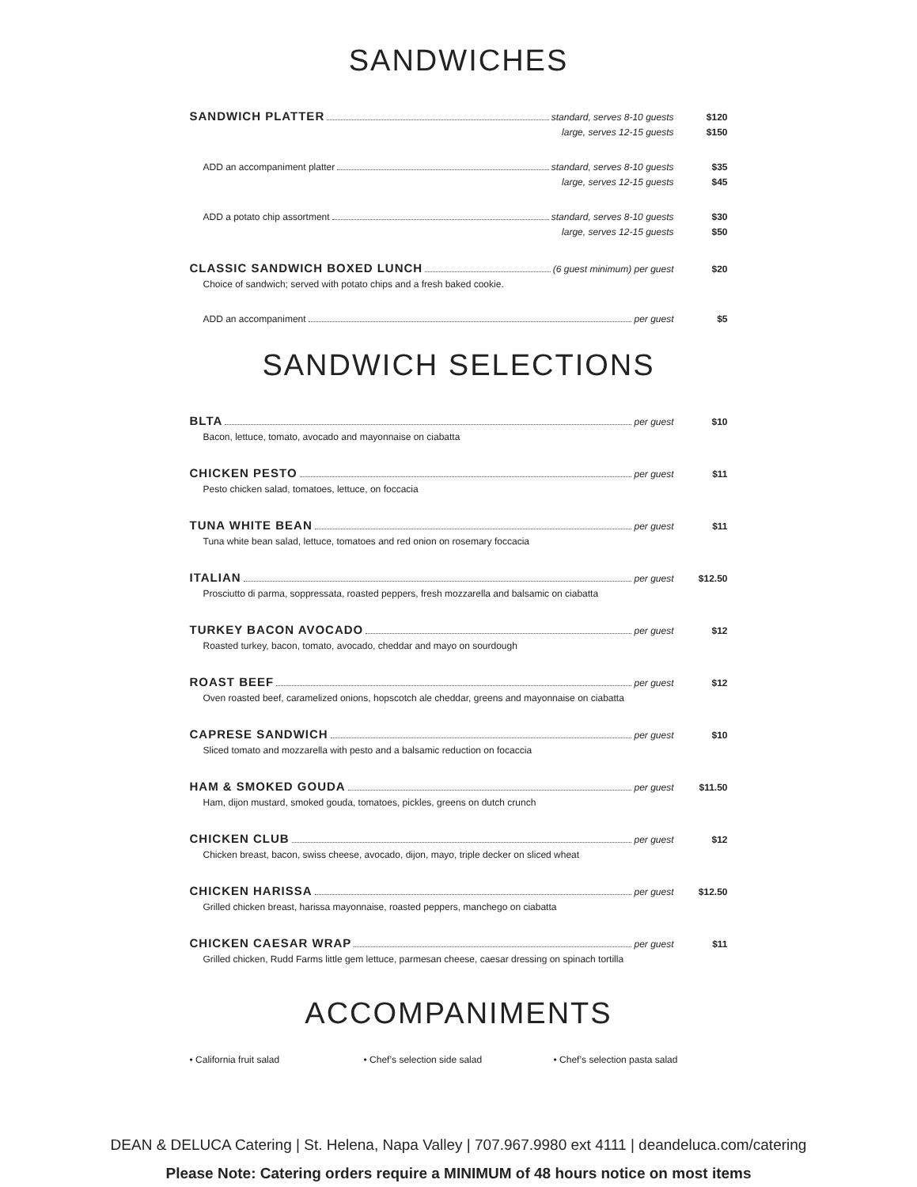SANDWICHES
SANDWICH PLATTER standard, serves 8-10 guests $120
large, serves 12-15 guests $150
ADD an accompaniment platter standard, serves 8-10 guests $35
large, serves 12-15 guests $45
ADD a potato chip assortment standard, serves 8-10 guests $30
large, serves 12-15 guests $50
CLASSIC SANDWICH BOXED LUNCH (6 guest minimum) per guest $20
Choice of sandwich; served with potato chips and a fresh baked cookie.
ADD an accompaniment per guest $5
SANDWICH SELECTIONS
BLTA per guest $10
Bacon, lettuce, tomato, avocado and mayonnaise on ciabatta
CHICKEN PESTO per guest $11
Pesto chicken salad, tomatoes, lettuce, on foccacia
TUNA WHITE BEAN per guest $11
Tuna white bean salad, lettuce, tomatoes and red onion on rosemary foccacia
ITALIAN per guest $12.50
Prosciutto di parma, soppressata, roasted peppers, fresh mozzarella and balsamic on ciabatta
TURKEY BACON AVOCADO per guest $12
Roasted turkey, bacon, tomato, avocado, cheddar and mayo on sourdough
ROAST BEEF per guest $12
Oven roasted beef, caramelized onions, hopscotch ale cheddar, greens and mayonnaise on ciabatta
CAPRESE SANDWICH per guest $10
Sliced tomato and mozzarella with pesto and a balsamic reduction on focaccia
HAM & SMOKED GOUDA per guest $11.50
Ham, dijon mustard, smoked gouda, tomatoes, pickles, greens on dutch crunch
CHICKEN CLUB per guest $12
Chicken breast, bacon, swiss cheese, avocado, dijon, mayo, triple decker on sliced wheat
CHICKEN HARISSA per guest $12.50
Grilled chicken breast, harissa mayonnaise, roasted peppers, manchego on ciabatta
CHICKEN CAESAR WRAP per guest $11
Grilled chicken, Rudd Farms little gem lettuce, parmesan cheese, caesar dressing on spinach tortilla
ACCOMPANIMENTS
• California fruit salad • Chef’s selection side salad • Chef’s selection pasta salad
DEAN & DELUCA Catering | St. Helena, Napa Valley | 707.967.9980 ext 4111 | deandeluca.com/catering
Please Note: Catering orders require a MINIMUM of 48 hours notice on most items